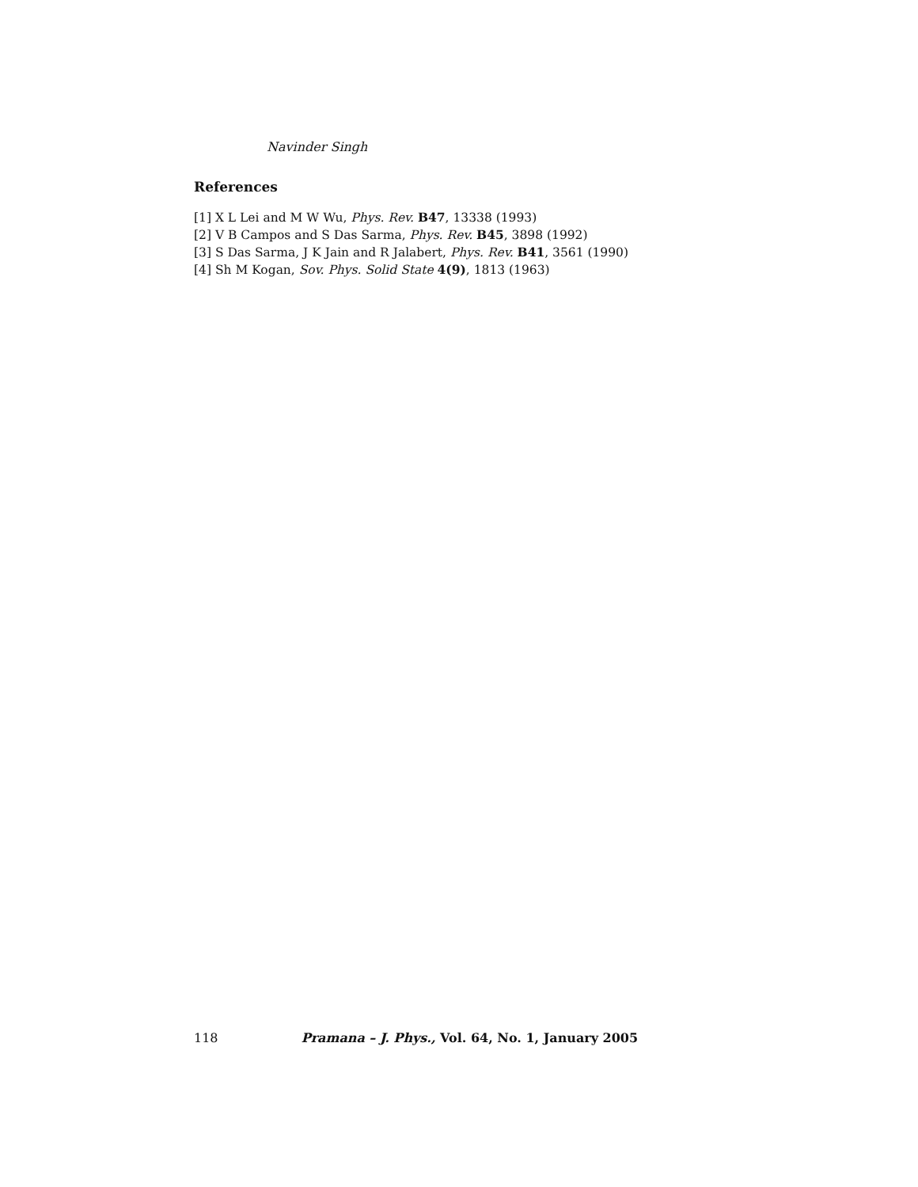Navinder Singh
References
[1] X L Lei and M W Wu, Phys. Rev. B47, 13338 (1993)
[2] V B Campos and S Das Sarma, Phys. Rev. B45, 3898 (1992)
[3] S Das Sarma, J K Jain and R Jalabert, Phys. Rev. B41, 3561 (1990)
[4] Sh M Kogan, Sov. Phys. Solid State 4(9), 1813 (1963)
118 Pramana – J. Phys., Vol. 64, No. 1, January 2005